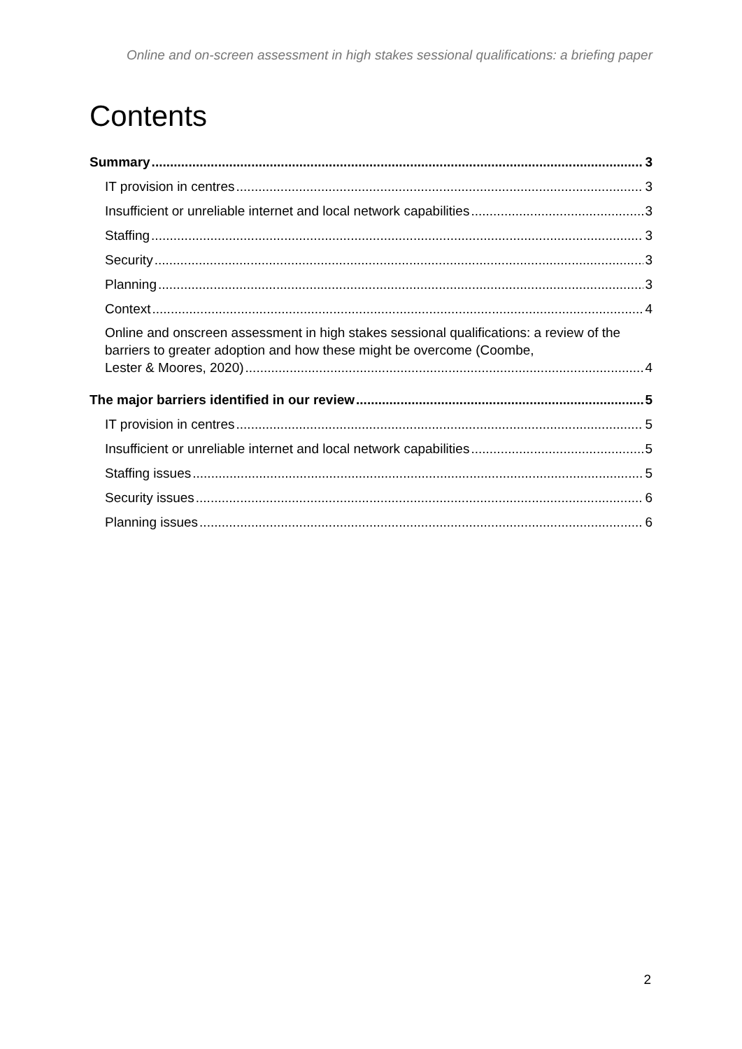Online and on-screen assessment in high stakes sessional qualifications: a briefing paper
Contents
Summary 3
IT provision in centres 3
Insufficient or unreliable internet and local network capabilities 3
Staffing 3
Security 3
Planning 3
Context 4
Online and onscreen assessment in high stakes sessional qualifications: a review of the barriers to greater adoption and how these might be overcome (Coombe,
Lester & Moores, 2020) 4
The major barriers identified in our review 5
IT provision in centres 5
Insufficient or unreliable internet and local network capabilities 5
Staffing issues 5
Security issues 6
Planning issues 6
2